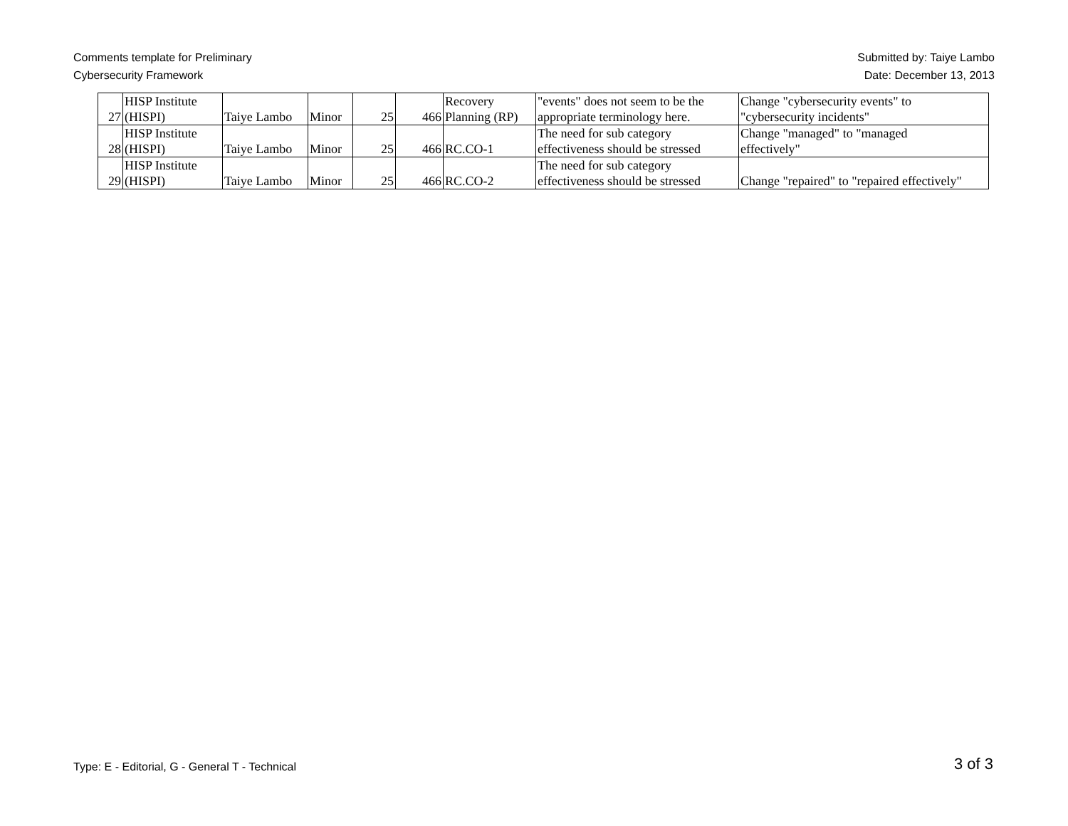Comments template for Preliminary
Cybersecurity Framework
Submitted by: Taiye Lambo
Date: December 13, 2013
| 27 | HISP Institute (HISPI) | Taiye Lambo | Minor | 25 | 466 | Recovery Planning (RP) | "events" does not seem to be the appropriate terminology here. | Change "cybersecurity events" to "cybersecurity incidents" |
| 28 | HISP Institute (HISPI) | Taiye Lambo | Minor | 25 | 466 | RC.CO-1 | The need for sub category effectiveness should be stressed | Change "managed" to "managed effectively" |
| 29 | HISP Institute (HISPI) | Taiye Lambo | Minor | 25 | 466 | RC.CO-2 | The need for sub category effectiveness should be stressed | Change "repaired" to "repaired effectively" |
Type: E - Editorial, G - General T - Technical
3 of 3